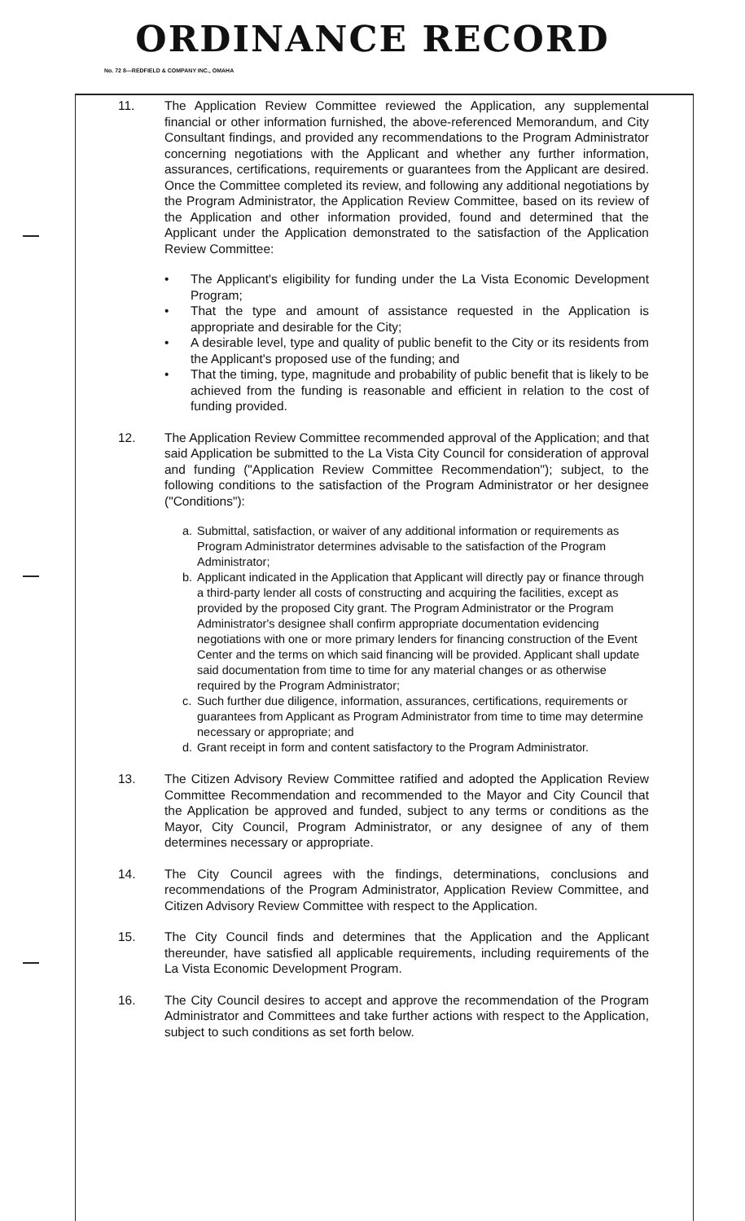ORDINANCE RECORD
No. 72 8—REDFIELD & COMPANY INC., OMAHA
11. The Application Review Committee reviewed the Application, any supplemental financial or other information furnished, the above-referenced Memorandum, and City Consultant findings, and provided any recommendations to the Program Administrator concerning negotiations with the Applicant and whether any further information, assurances, certifications, requirements or guarantees from the Applicant are desired. Once the Committee completed its review, and following any additional negotiations by the Program Administrator, the Application Review Committee, based on its review of the Application and other information provided, found and determined that the Applicant under the Application demonstrated to the satisfaction of the Application Review Committee:
• The Applicant's eligibility for funding under the La Vista Economic Development Program;
• That the type and amount of assistance requested in the Application is appropriate and desirable for the City;
• A desirable level, type and quality of public benefit to the City or its residents from the Applicant's proposed use of the funding; and
• That the timing, type, magnitude and probability of public benefit that is likely to be achieved from the funding is reasonable and efficient in relation to the cost of funding provided.
12. The Application Review Committee recommended approval of the Application; and that said Application be submitted to the La Vista City Council for consideration of approval and funding ("Application Review Committee Recommendation"); subject, to the following conditions to the satisfaction of the Program Administrator or her designee ("Conditions"):
a. Submittal, satisfaction, or waiver of any additional information or requirements as Program Administrator determines advisable to the satisfaction of the Program Administrator;
b. Applicant indicated in the Application that Applicant will directly pay or finance through a third-party lender all costs of constructing and acquiring the facilities, except as provided by the proposed City grant. The Program Administrator or the Program Administrator's designee shall confirm appropriate documentation evidencing negotiations with one or more primary lenders for financing construction of the Event Center and the terms on which said financing will be provided. Applicant shall update said documentation from time to time for any material changes or as otherwise required by the Program Administrator;
c. Such further due diligence, information, assurances, certifications, requirements or guarantees from Applicant as Program Administrator from time to time may determine necessary or appropriate; and
d. Grant receipt in form and content satisfactory to the Program Administrator.
13. The Citizen Advisory Review Committee ratified and adopted the Application Review Committee Recommendation and recommended to the Mayor and City Council that the Application be approved and funded, subject to any terms or conditions as the Mayor, City Council, Program Administrator, or any designee of any of them determines necessary or appropriate.
14. The City Council agrees with the findings, determinations, conclusions and recommendations of the Program Administrator, Application Review Committee, and Citizen Advisory Review Committee with respect to the Application.
15. The City Council finds and determines that the Application and the Applicant thereunder, have satisfied all applicable requirements, including requirements of the La Vista Economic Development Program.
16. The City Council desires to accept and approve the recommendation of the Program Administrator and Committees and take further actions with respect to the Application, subject to such conditions as set forth below.